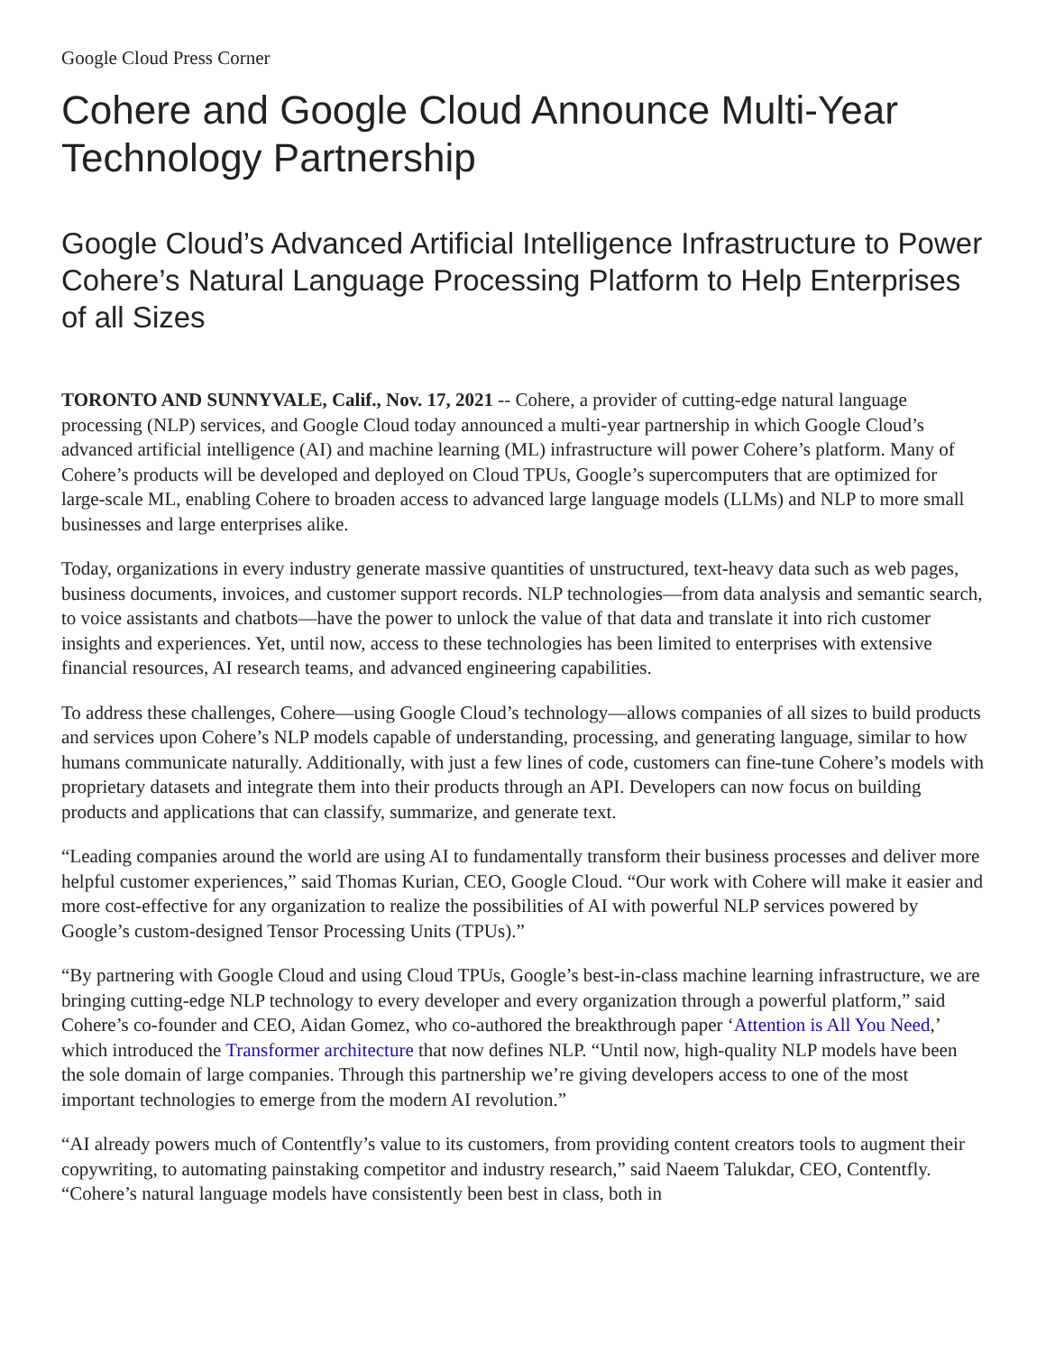Google Cloud Press Corner
Cohere and Google Cloud Announce Multi-Year Technology Partnership
Google Cloud’s Advanced Artificial Intelligence Infrastructure to Power Cohere’s Natural Language Processing Platform to Help Enterprises of all Sizes
TORONTO AND SUNNYVALE, Calif., Nov. 17, 2021 -- Cohere, a provider of cutting-edge natural language processing (NLP) services, and Google Cloud today announced a multi-year partnership in which Google Cloud’s advanced artificial intelligence (AI) and machine learning (ML) infrastructure will power Cohere’s platform. Many of Cohere’s products will be developed and deployed on Cloud TPUs, Google’s supercomputers that are optimized for large-scale ML, enabling Cohere to broaden access to advanced large language models (LLMs) and NLP to more small businesses and large enterprises alike.
Today, organizations in every industry generate massive quantities of unstructured, text-heavy data such as web pages, business documents, invoices, and customer support records. NLP technologies—from data analysis and semantic search, to voice assistants and chatbots—have the power to unlock the value of that data and translate it into rich customer insights and experiences. Yet, until now, access to these technologies has been limited to enterprises with extensive financial resources, AI research teams, and advanced engineering capabilities.
To address these challenges, Cohere—using Google Cloud’s technology—allows companies of all sizes to build products and services upon Cohere’s NLP models capable of understanding, processing, and generating language, similar to how humans communicate naturally. Additionally, with just a few lines of code, customers can fine-tune Cohere’s models with proprietary datasets and integrate them into their products through an API. Developers can now focus on building products and applications that can classify, summarize, and generate text.
“Leading companies around the world are using AI to fundamentally transform their business processes and deliver more helpful customer experiences,” said Thomas Kurian, CEO, Google Cloud. “Our work with Cohere will make it easier and more cost-effective for any organization to realize the possibilities of AI with powerful NLP services powered by Google’s custom-designed Tensor Processing Units (TPUs).”
“By partnering with Google Cloud and using Cloud TPUs, Google’s best-in-class machine learning infrastructure, we are bringing cutting-edge NLP technology to every developer and every organization through a powerful platform,” said Cohere’s co-founder and CEO, Aidan Gomez, who co-authored the breakthrough paper ‘Attention is All You Need,’ which introduced the Transformer architecture that now defines NLP. “Until now, high-quality NLP models have been the sole domain of large companies. Through this partnership we’re giving developers access to one of the most important technologies to emerge from the modern AI revolution.”
“AI already powers much of Contentfly’s value to its customers, from providing content creators tools to augment their copywriting, to automating painstaking competitor and industry research,” said Naeem Talukdar, CEO, Contentfly. “Cohere’s natural language models have consistently been best in class, both in